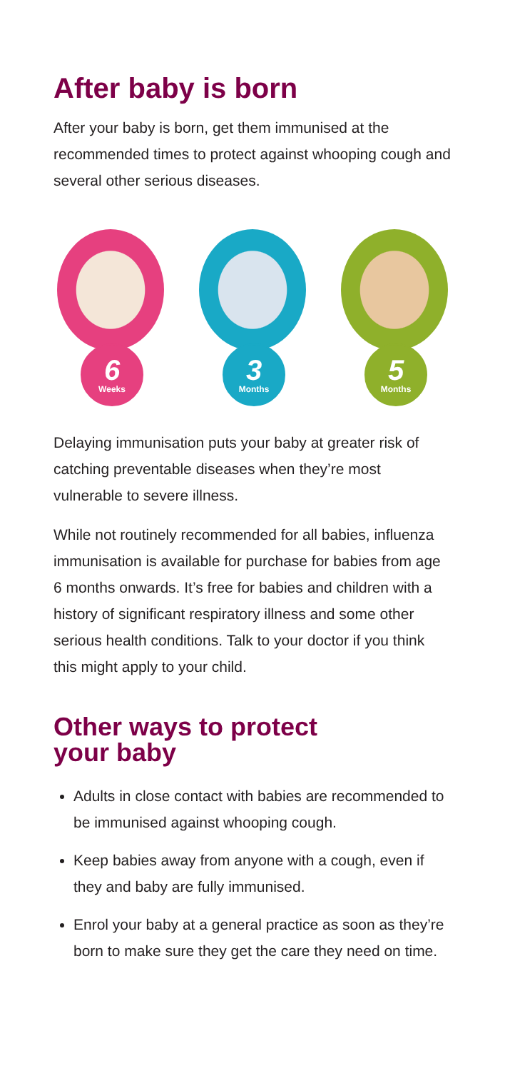After baby is born
After your baby is born, get them immunised at the recommended times to protect against whooping cough and several other serious diseases.
6
Weeks
3
Months
5
Months
Delaying immunisation puts your baby at greater risk of catching preventable diseases when they’re most vulnerable to severe illness.
While not routinely recommended for all babies, influenza immunisation is available for purchase for babies from age 6 months onwards. It’s free for babies and children with a history of significant respiratory illness and some other serious health conditions. Talk to your doctor if you think this might apply to your child.
Other ways to protect
your baby
Adults in close contact with babies are recommended to be immunised against whooping cough.
Keep babies away from anyone with a cough, even if they and baby are fully immunised.
Enrol your baby at a general practice as soon as they’re born to make sure they get the care they need on time.